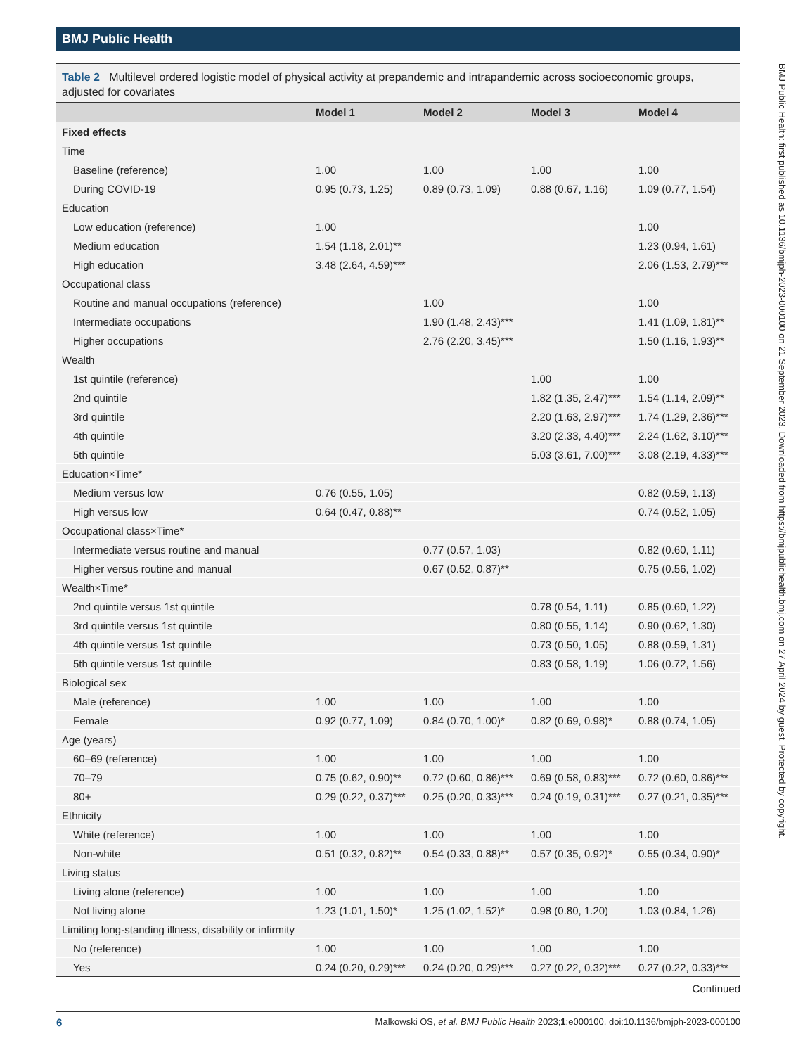BMJ Public Health
Table 2 Multilevel ordered logistic model of physical activity at prepandemic and intrapandemic across socioeconomic groups, adjusted for covariates
| | Model 1 | Model 2 | Model 3 | Model 4 |
| --- | --- | --- | --- | --- |
| Fixed effects | | | | |
| Time | | | | |
| Baseline (reference) | 1.00 | 1.00 | 1.00 | 1.00 |
| During COVID-19 | 0.95 (0.73, 1.25) | 0.89 (0.73, 1.09) | 0.88 (0.67, 1.16) | 1.09 (0.77, 1.54) |
| Education | | | | |
| Low education (reference) | 1.00 | | | 1.00 |
| Medium education | 1.54 (1.18, 2.01)** | | | 1.23 (0.94, 1.61) |
| High education | 3.48 (2.64, 4.59)*** | | | 2.06 (1.53, 2.79)*** |
| Occupational class | | | | |
| Routine and manual occupations (reference) | | 1.00 | | 1.00 |
| Intermediate occupations | | 1.90 (1.48, 2.43)*** | | 1.41 (1.09, 1.81)** |
| Higher occupations | | 2.76 (2.20, 3.45)*** | | 1.50 (1.16, 1.93)** |
| Wealth | | | | |
| 1st quintile (reference) | | | 1.00 | 1.00 |
| 2nd quintile | | | 1.82 (1.35, 2.47)*** | 1.54 (1.14, 2.09)** |
| 3rd quintile | | | 2.20 (1.63, 2.97)*** | 1.74 (1.29, 2.36)*** |
| 4th quintile | | | 3.20 (2.33, 4.40)*** | 2.24 (1.62, 3.10)*** |
| 5th quintile | | | 5.03 (3.61, 7.00)*** | 3.08 (2.19, 4.33)*** |
| Education×Time* | | | | |
| Medium versus low | 0.76 (0.55, 1.05) | | | 0.82 (0.59, 1.13) |
| High versus low | 0.64 (0.47, 0.88)** | | | 0.74 (0.52, 1.05) |
| Occupational class×Time* | | | | |
| Intermediate versus routine and manual | | 0.77 (0.57, 1.03) | | 0.82 (0.60, 1.11) |
| Higher versus routine and manual | | 0.67 (0.52, 0.87)** | | 0.75 (0.56, 1.02) |
| Wealth×Time* | | | | |
| 2nd quintile versus 1st quintile | | | 0.78 (0.54, 1.11) | 0.85 (0.60, 1.22) |
| 3rd quintile versus 1st quintile | | | 0.80 (0.55, 1.14) | 0.90 (0.62, 1.30) |
| 4th quintile versus 1st quintile | | | 0.73 (0.50, 1.05) | 0.88 (0.59, 1.31) |
| 5th quintile versus 1st quintile | | | 0.83 (0.58, 1.19) | 1.06 (0.72, 1.56) |
| Biological sex | | | | |
| Male (reference) | 1.00 | 1.00 | 1.00 | 1.00 |
| Female | 0.92 (0.77, 1.09) | 0.84 (0.70, 1.00)* | 0.82 (0.69, 0.98)* | 0.88 (0.74, 1.05) |
| Age (years) | | | | |
| 60–69 (reference) | 1.00 | 1.00 | 1.00 | 1.00 |
| 70–79 | 0.75 (0.62, 0.90)** | 0.72 (0.60, 0.86)*** | 0.69 (0.58, 0.83)*** | 0.72 (0.60, 0.86)*** |
| 80+ | 0.29 (0.22, 0.37)*** | 0.25 (0.20, 0.33)*** | 0.24 (0.19, 0.31)*** | 0.27 (0.21, 0.35)*** |
| Ethnicity | | | | |
| White (reference) | 1.00 | 1.00 | 1.00 | 1.00 |
| Non-white | 0.51 (0.32, 0.82)** | 0.54 (0.33, 0.88)** | 0.57 (0.35, 0.92)* | 0.55 (0.34, 0.90)* |
| Living status | | | | |
| Living alone (reference) | 1.00 | 1.00 | 1.00 | 1.00 |
| Not living alone | 1.23 (1.01, 1.50)* | 1.25 (1.02, 1.52)* | 0.98 (0.80, 1.20) | 1.03 (0.84, 1.26) |
| Limiting long-standing illness, disability or infirmity | | | | |
| No (reference) | 1.00 | 1.00 | 1.00 | 1.00 |
| Yes | 0.24 (0.20, 0.29)*** | 0.24 (0.20, 0.29)*** | 0.27 (0.22, 0.32)*** | 0.27 (0.22, 0.33)*** |
Continued
6 Malkowski OS, et al. BMJ Public Health 2023;1:e000100. doi:10.1136/bmjph-2023-000100
BMJ Public Health: first published as 10.1136/bmjph-2023-000100 on 21 September 2023. Downloaded from https://bmjpublichealth.bmj.com on 27 April 2024 by guest. Protected by copyright.